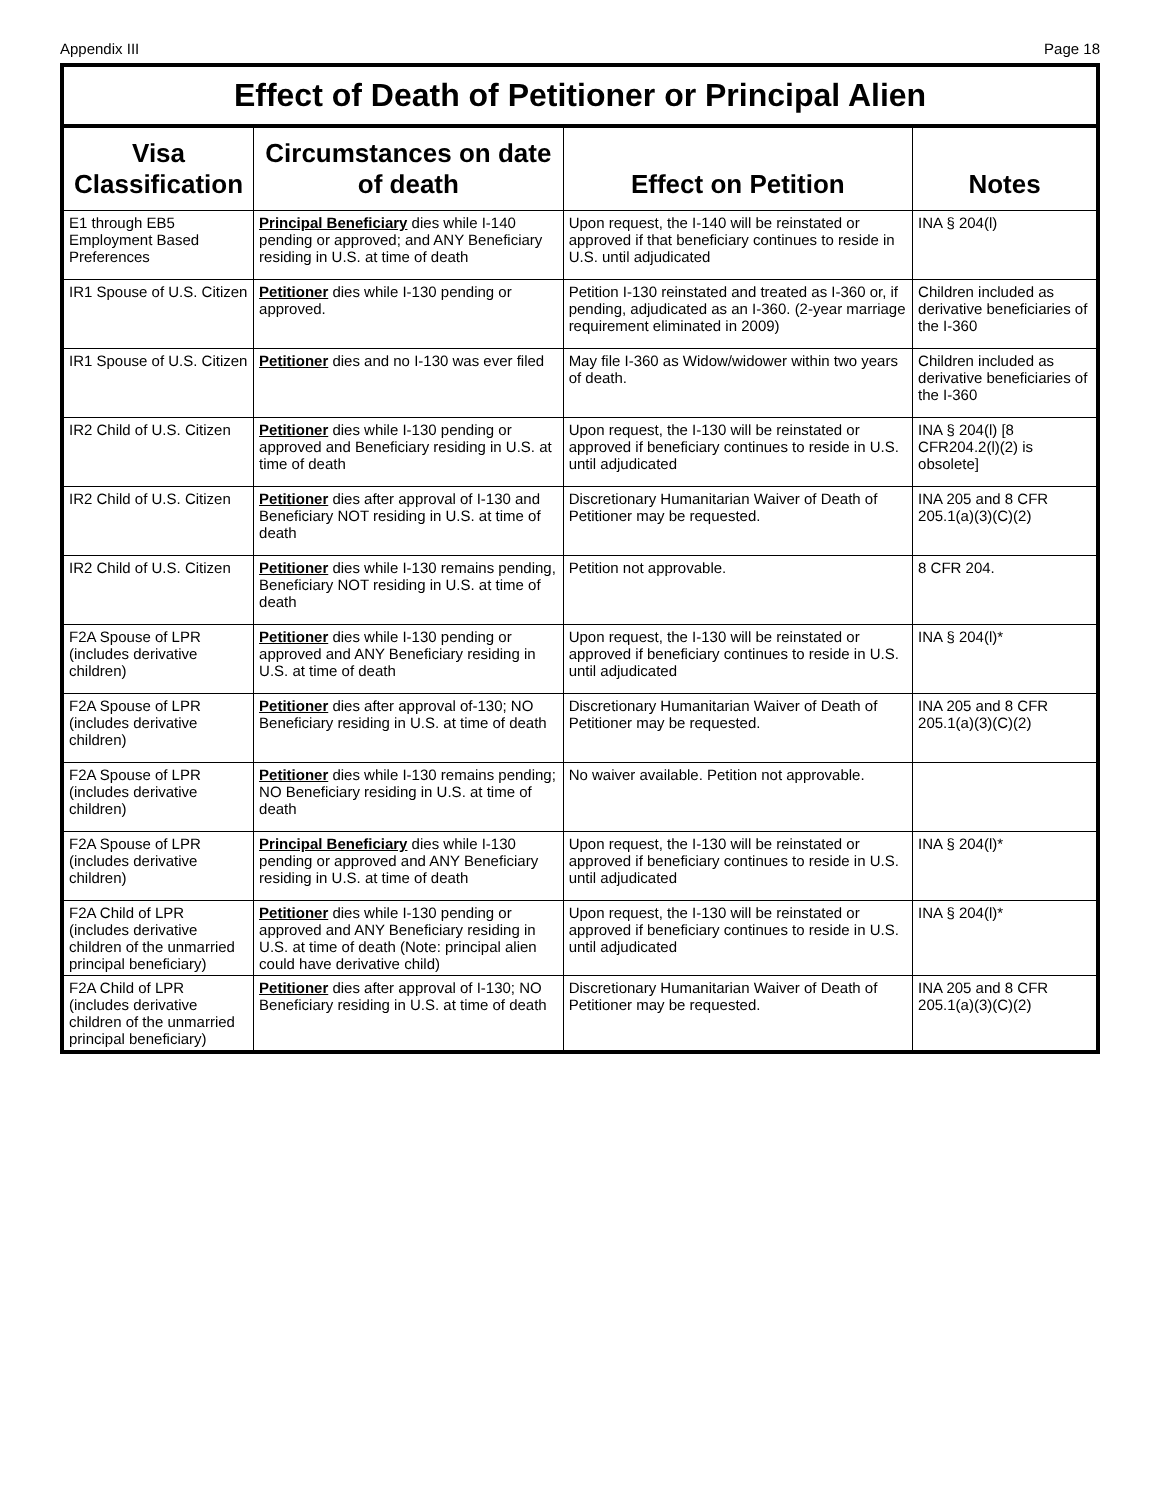Appendix III Page 18
| Effect of Death of Petitioner or Principal Alien | | | |
| --- | --- | --- | --- |
| Visa Classification | Circumstances on date of death | Effect on Petition | Notes |
| E1 through EB5 Employment Based Preferences | Principal Beneficiary dies while I-140 pending or approved; and ANY Beneficiary residing in U.S. at time of death | Upon request, the I-140 will be reinstated or approved if that beneficiary continues to reside in U.S. until adjudicated | INA § 204(l) |
| IR1 Spouse of U.S. Citizen | Petitioner dies while I-130 pending or approved. | Petition I-130 reinstated and treated as I-360 or, if pending, adjudicated as an I-360. (2-year marriage requirement eliminated in 2009) | Children included as derivative beneficiaries of the I-360 |
| IR1 Spouse of U.S. Citizen | Petitioner dies and no I-130 was ever filed | May file I-360 as Widow/widower within two years of death. | Children included as derivative beneficiaries of the I-360 |
| IR2 Child of U.S. Citizen | Petitioner dies while I-130 pending or approved and Beneficiary residing in U.S. at time of death | Upon request, the I-130 will be reinstated or approved if beneficiary continues to reside in U.S. until adjudicated | INA § 204(l) [8 CFR204.2(l)(2) is obsolete] |
| IR2 Child of U.S. Citizen | Petitioner dies after approval of I-130 and Beneficiary NOT residing in U.S. at time of death | Discretionary Humanitarian Waiver of Death of Petitioner may be requested. | INA 205 and 8 CFR 205.1(a)(3)(C)(2) |
| IR2 Child of U.S. Citizen | Petitioner dies while I-130 remains pending, Beneficiary NOT residing in U.S. at time of death | Petition not approvable. | 8 CFR 204. |
| F2A Spouse of LPR (includes derivative children) | Petitioner dies while I-130 pending or approved and ANY Beneficiary residing in U.S. at time of death | Upon request, the I-130 will be reinstated or approved if beneficiary continues to reside in U.S. until adjudicated | INA § 204(l)* |
| F2A Spouse of LPR (includes derivative children) | Petitioner dies after approval of-130; NO Beneficiary residing in U.S. at time of death | Discretionary Humanitarian Waiver of Death of Petitioner may be requested. | INA 205 and 8 CFR 205.1(a)(3)(C)(2) |
| F2A Spouse of LPR (includes derivative children) | Petitioner dies while I-130 remains pending; NO Beneficiary residing in U.S. at time of death | No waiver available. Petition not approvable. | |
| F2A Spouse of LPR (includes derivative children) | Principal Beneficiary dies while I-130 pending or approved and ANY Beneficiary residing in U.S. at time of death | Upon request, the I-130 will be reinstated or approved if beneficiary continues to reside in U.S. until adjudicated | INA § 204(l)* |
| F2A Child of LPR (includes derivative children of the unmarried principal beneficiary) | Petitioner dies while I-130 pending or approved and ANY Beneficiary residing in U.S. at time of death (Note: principal alien could have derivative child) | Upon request, the I-130 will be reinstated or approved if beneficiary continues to reside in U.S. until adjudicated | INA § 204(l)* |
| F2A Child of LPR (includes derivative children of the unmarried principal beneficiary) | Petitioner dies after approval of I-130; NO Beneficiary residing in U.S. at time of death | Discretionary Humanitarian Waiver of Death of Petitioner may be requested. | INA 205 and 8 CFR 205.1(a)(3)(C)(2) |